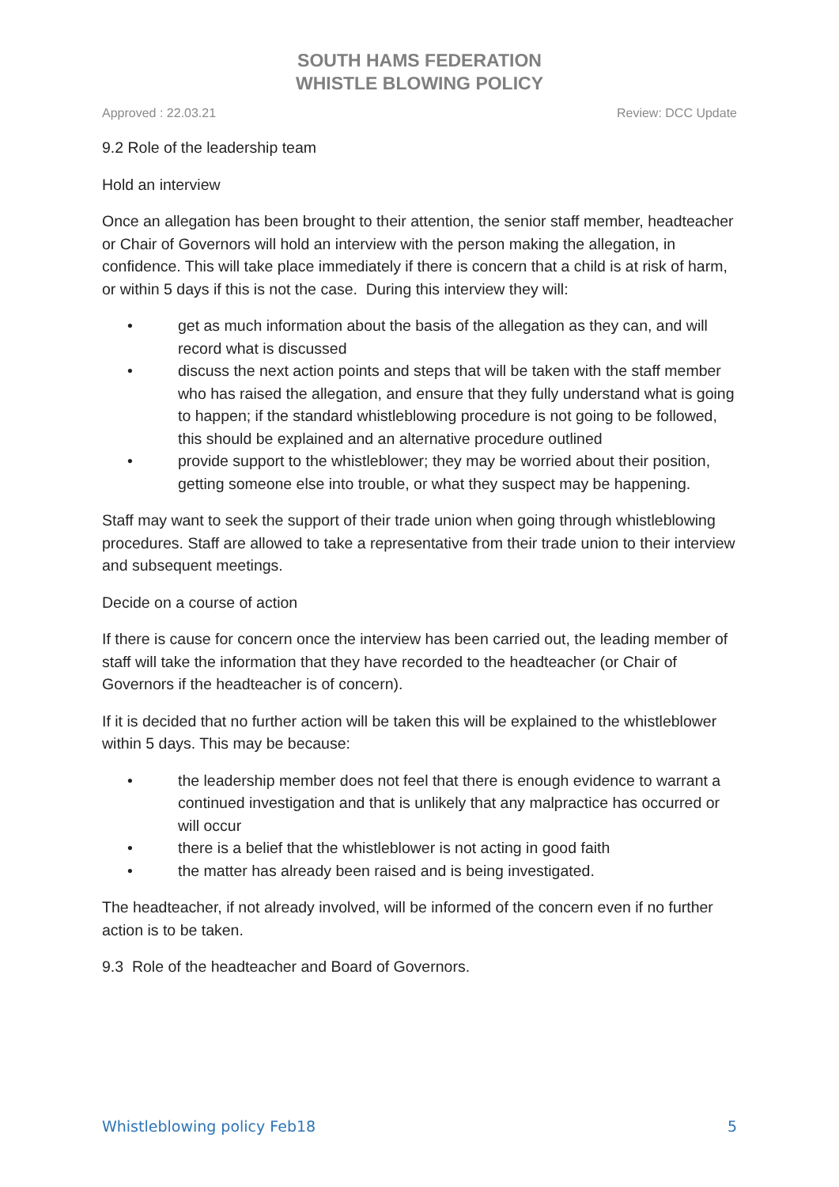SOUTH HAMS FEDERATION
WHISTLE BLOWING POLICY
Approved : 22.03.21 Review: DCC Update
9.2 Role of the leadership team
Hold an interview
Once an allegation has been brought to their attention, the senior staff member, headteacher or Chair of Governors will hold an interview with the person making the allegation, in confidence. This will take place immediately if there is concern that a child is at risk of harm, or within 5 days if this is not the case. During this interview they will:
• get as much information about the basis of the allegation as they can, and will record what is discussed
• discuss the next action points and steps that will be taken with the staff member who has raised the allegation, and ensure that they fully understand what is going to happen; if the standard whistleblowing procedure is not going to be followed, this should be explained and an alternative procedure outlined
• provide support to the whistleblower; they may be worried about their position, getting someone else into trouble, or what they suspect may be happening.
Staff may want to seek the support of their trade union when going through whistleblowing procedures. Staff are allowed to take a representative from their trade union to their interview and subsequent meetings.
Decide on a course of action
If there is cause for concern once the interview has been carried out, the leading member of staff will take the information that they have recorded to the headteacher (or Chair of Governors if the headteacher is of concern).
If it is decided that no further action will be taken this will be explained to the whistleblower within 5 days. This may be because:
• the leadership member does not feel that there is enough evidence to warrant a continued investigation and that is unlikely that any malpractice has occurred or will occur
• there is a belief that the whistleblower is not acting in good faith
• the matter has already been raised and is being investigated.
The headteacher, if not already involved, will be informed of the concern even if no further action is to be taken.
9.3 Role of the headteacher and Board of Governors.
Whistleblowing policy Feb18 5